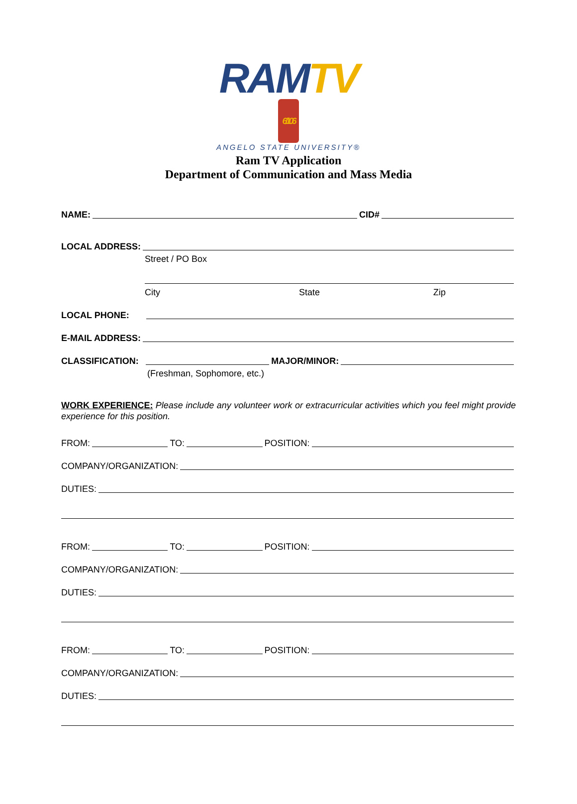RAMTV 6/106
ANGELO STATE UNIVERSITY®
Ram TV Application
Department of Communication and Mass Media
NAME:
CID#
LOCAL ADDRESS:
Street / PO Box
City State Zip
LOCAL PHONE:
E-MAIL ADDRESS:
CLASSIFICATION:
MAJOR/MINOR:
(Freshman, Sophomore, etc.)
WORK EXPERIENCE: Please include any volunteer work or extracurricular activities which you feel might provide experience for this position.
FROM:
TO:
POSITION:
COMPANY/ORGANIZATION:
DUTIES:
FROM:
TO:
POSITION:
COMPANY/ORGANIZATION:
DUTIES:
FROM:
TO:
POSITION:
COMPANY/ORGANIZATION:
DUTIES: